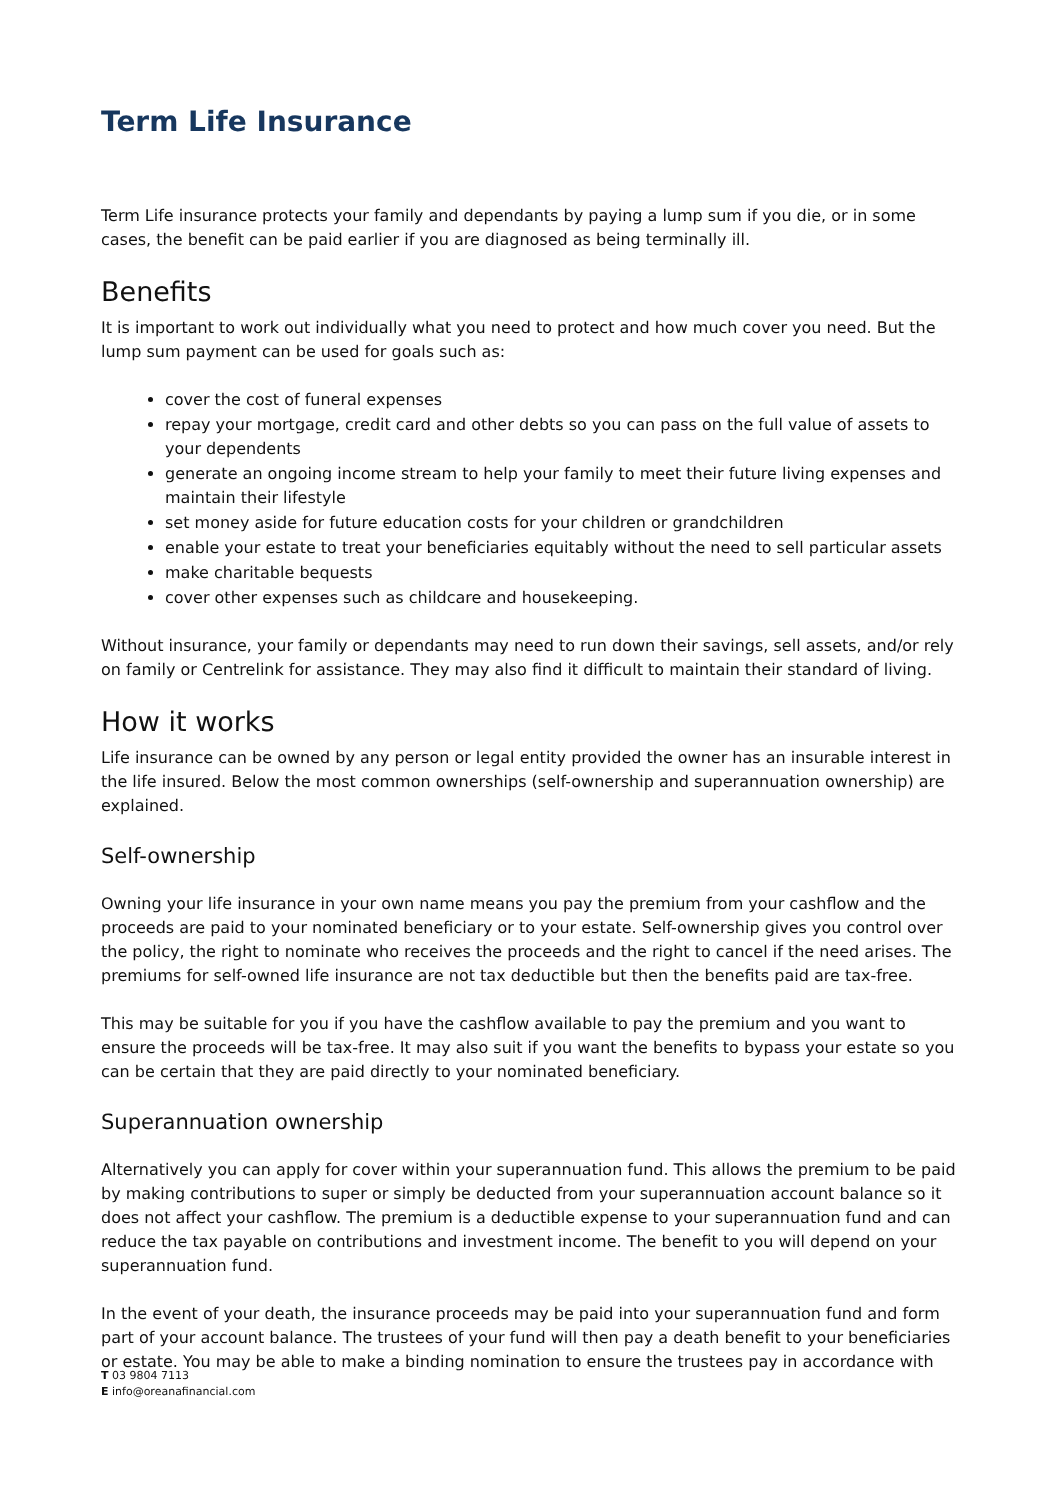Term Life Insurance
Term Life insurance protects your family and dependants by paying a lump sum if you die, or in some cases, the benefit can be paid earlier if you are diagnosed as being terminally ill.
Benefits
It is important to work out individually what you need to protect and how much cover you need. But the lump sum payment can be used for goals such as:
cover the cost of funeral expenses
repay your mortgage, credit card and other debts so you can pass on the full value of assets to your dependents
generate an ongoing income stream to help your family to meet their future living expenses and maintain their lifestyle
set money aside for future education costs for your children or grandchildren
enable your estate to treat your beneficiaries equitably without the need to sell particular assets
make charitable bequests
cover other expenses such as childcare and housekeeping.
Without insurance, your family or dependants may need to run down their savings, sell assets, and/or rely on family or Centrelink for assistance. They may also find it difficult to maintain their standard of living.
How it works
Life insurance can be owned by any person or legal entity provided the owner has an insurable interest in the life insured. Below the most common ownerships (self-ownership and superannuation ownership) are explained.
Self-ownership
Owning your life insurance in your own name means you pay the premium from your cashflow and the proceeds are paid to your nominated beneficiary or to your estate. Self-ownership gives you control over the policy, the right to nominate who receives the proceeds and the right to cancel if the need arises. The premiums for self-owned life insurance are not tax deductible but then the benefits paid are tax-free.
This may be suitable for you if you have the cashflow available to pay the premium and you want to ensure the proceeds will be tax-free. It may also suit if you want the benefits to bypass your estate so you can be certain that they are paid directly to your nominated beneficiary.
Superannuation ownership
Alternatively you can apply for cover within your superannuation fund. This allows the premium to be paid by making contributions to super or simply be deducted from your superannuation account balance so it does not affect your cashflow. The premium is a deductible expense to your superannuation fund and can reduce the tax payable on contributions and investment income. The benefit to you will depend on your superannuation fund.
In the event of your death, the insurance proceeds may be paid into your superannuation fund and form part of your account balance. The trustees of your fund will then pay a death benefit to your beneficiaries or estate. You may be able to make a binding nomination to ensure the trustees pay in accordance with
T 03 9804 7113
E info@oreanafinancial.com